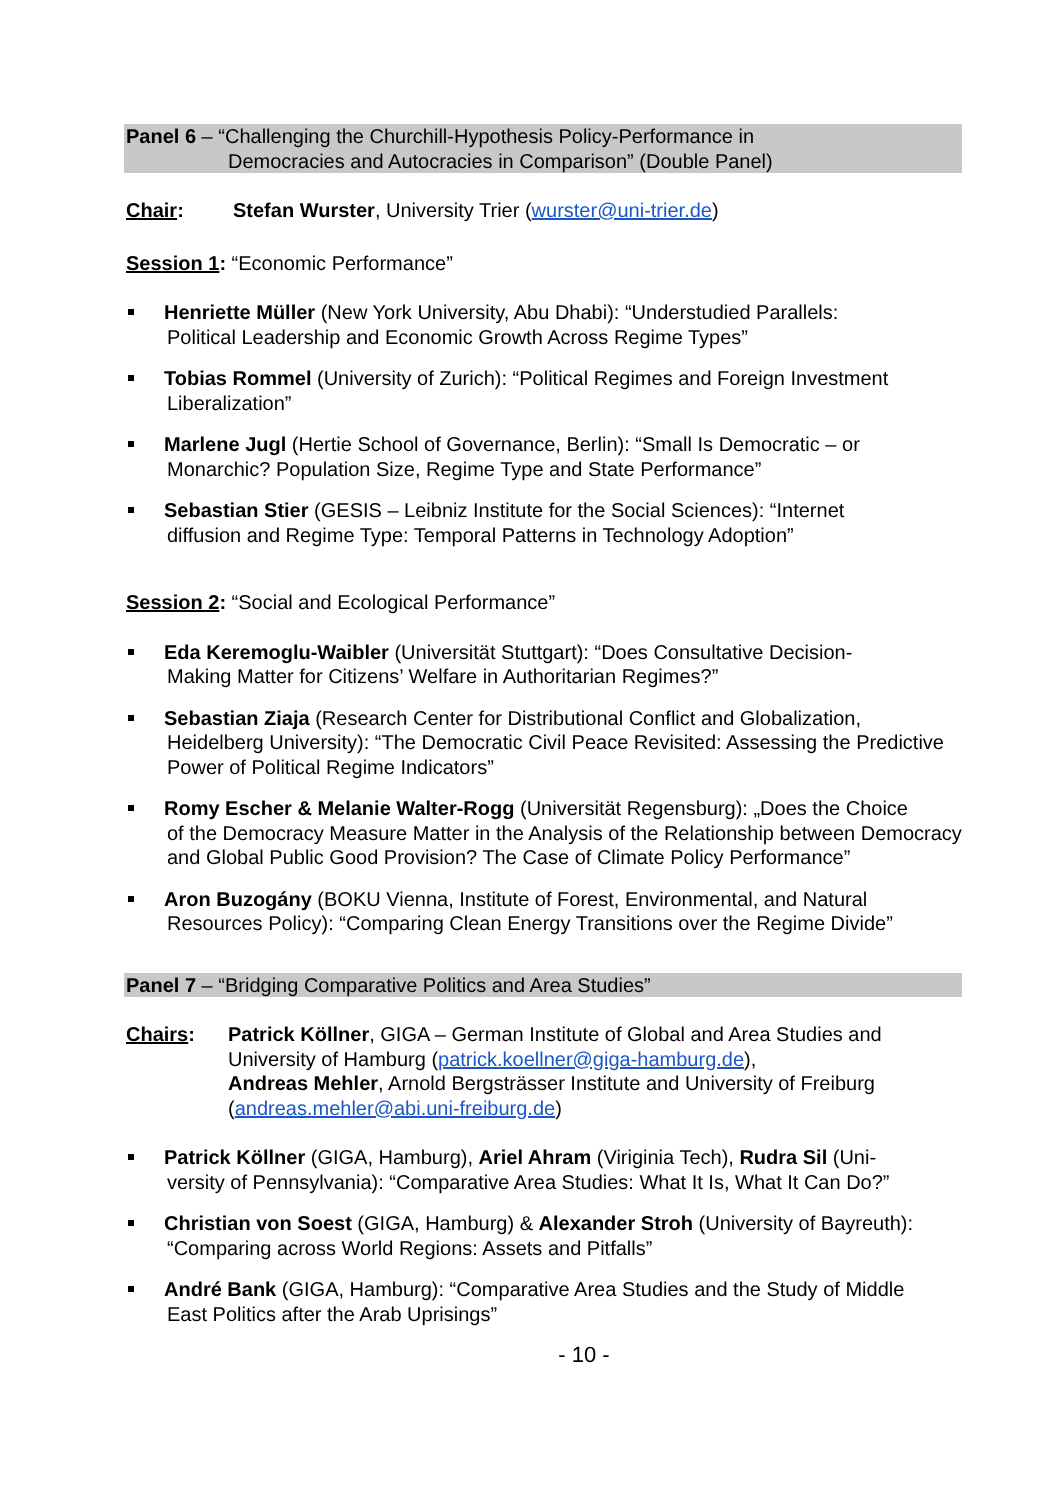Panel 6 – “Challenging the Churchill-Hypothesis Policy-Performance in
Democracies and Autocracies in Comparison” (Double Panel)
Chair: Stefan Wurster, University Trier (wurster@uni-trier.de)
Session 1: “Economic Performance”
Henriette Müller (New York University, Abu Dhabi): “Understudied Parallels:
Political Leadership and Economic Growth Across Regime Types”
Tobias Rommel (University of Zurich): “Political Regimes and Foreign Investment
Liberalization”
Marlene Jugl (Hertie School of Governance, Berlin): “Small Is Democratic – or
Monarchic? Population Size, Regime Type and State Performance”
Sebastian Stier (GESIS – Leibniz Institute for the Social Sciences): “Internet
diffusion and Regime Type: Temporal Patterns in Technology Adoption”
Session 2: “Social and Ecological Performance”
Eda Keremoglu-Waibler (Universität Stuttgart): “Does Consultative Decision-
Making Matter for Citizens’ Welfare in Authoritarian Regimes?”
Sebastian Ziaja (Research Center for Distributional Conflict and Globalization,
Heidelberg University): “The Democratic Civil Peace Revisited: Assessing the Predictive Power of Political Regime Indicators”
Romy Escher & Melanie Walter-Rogg (Universität Regensburg): „Does the Choice
of the Democracy Measure Matter in the Analysis of the Relationship between Democracy and Global Public Good Provision? The Case of Climate Policy Performance”
Aron Buzogány (BOKU Vienna, Institute of Forest, Environmental, and Natural
Resources Policy): “Comparing Clean Energy Transitions over the Regime Divide”
Panel 7 – “Bridging Comparative Politics and Area Studies”
Chairs: Patrick Köllner, GIGA – German Institute of Global and Area Studies and University of Hamburg (patrick.koellner@giga-hamburg.de),
Andreas Mehler, Arnold Bergsträsser Institute and University of Freiburg (andreas.mehler@abi.uni-freiburg.de)
Patrick Köllner (GIGA, Hamburg), Ariel Ahram (Viriginia Tech), Rudra Sil (Uni-
versity of Pennsylvania): “Comparative Area Studies: What It Is, What It Can Do?”
Christian von Soest (GIGA, Hamburg) & Alexander Stroh (University of Bayreuth):
“Comparing across World Regions: Assets and Pitfalls”
André Bank (GIGA, Hamburg): “Comparative Area Studies and the Study of Middle
East Politics after the Arab Uprisings”
- 10 -